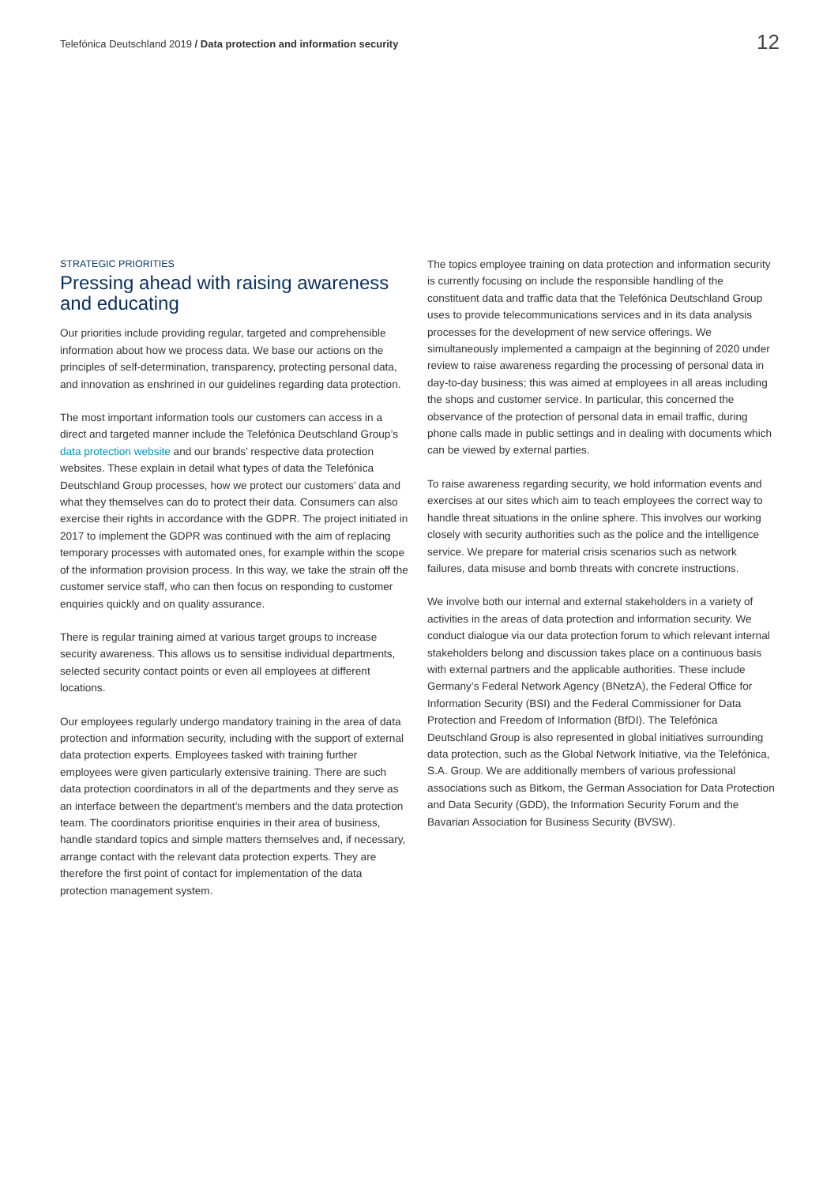Telefónica Deutschland 2019 / Data protection and information security
12
STRATEGIC PRIORITIES
Pressing ahead with raising awareness and educating
Our priorities include providing regular, targeted and comprehensible information about how we process data. We base our actions on the principles of self-determination, transparency, protecting personal data, and innovation as enshrined in our guidelines regarding data protection.
The most important information tools our customers can access in a direct and targeted manner include the Telefónica Deutschland Group’s data protection website and our brands’ respective data protection websites. These explain in detail what types of data the Telefónica Deutschland Group processes, how we protect our customers’ data and what they themselves can do to protect their data. Consumers can also exercise their rights in accordance with the GDPR. The project initiated in 2017 to implement the GDPR was continued with the aim of replacing temporary processes with automated ones, for example within the scope of the information provision process. In this way, we take the strain off the customer service staff, who can then focus on responding to customer enquiries quickly and on quality assurance.
There is regular training aimed at various target groups to increase security awareness. This allows us to sensitise individual departments, selected security contact points or even all employees at different locations.
Our employees regularly undergo mandatory training in the area of data protection and information security, including with the support of external data protection experts. Employees tasked with training further employees were given particularly extensive training. There are such data protection coordinators in all of the departments and they serve as an interface between the department’s members and the data protection team. The coordinators prioritise enquiries in their area of business, handle standard topics and simple matters themselves and, if necessary, arrange contact with the relevant data protection experts. They are therefore the first point of contact for implementation of the data protection management system.
The topics employee training on data protection and information security is currently focusing on include the responsible handling of the constituent data and traffic data that the Telefónica Deutschland Group uses to provide telecommunications services and in its data analysis processes for the development of new service offerings. We simultaneously implemented a campaign at the beginning of 2020 under review to raise awareness regarding the processing of personal data in day-to-day business; this was aimed at employees in all areas including the shops and customer service. In particular, this concerned the observance of the protection of personal data in email traffic, during phone calls made in public settings and in dealing with documents which can be viewed by external parties.
To raise awareness regarding security, we hold information events and exercises at our sites which aim to teach employees the correct way to handle threat situations in the online sphere. This involves our working closely with security authorities such as the police and the intelligence service. We prepare for material crisis scenarios such as network failures, data misuse and bomb threats with concrete instructions.
We involve both our internal and external stakeholders in a variety of activities in the areas of data protection and information security. We conduct dialogue via our data protection forum to which relevant internal stakeholders belong and discussion takes place on a continuous basis with external partners and the applicable authorities. These include Germany’s Federal Network Agency (BNetzA), the Federal Office for Information Security (BSI) and the Federal Commissioner for Data Protection and Freedom of Information (BfDI). The Telefónica Deutschland Group is also represented in global initiatives surrounding data protection, such as the Global Network Initiative, via the Telefónica, S.A. Group. We are additionally members of various professional associations such as Bitkom, the German Association for Data Protection and Data Security (GDD), the Information Security Forum and the Bavarian Association for Business Security (BVSW).